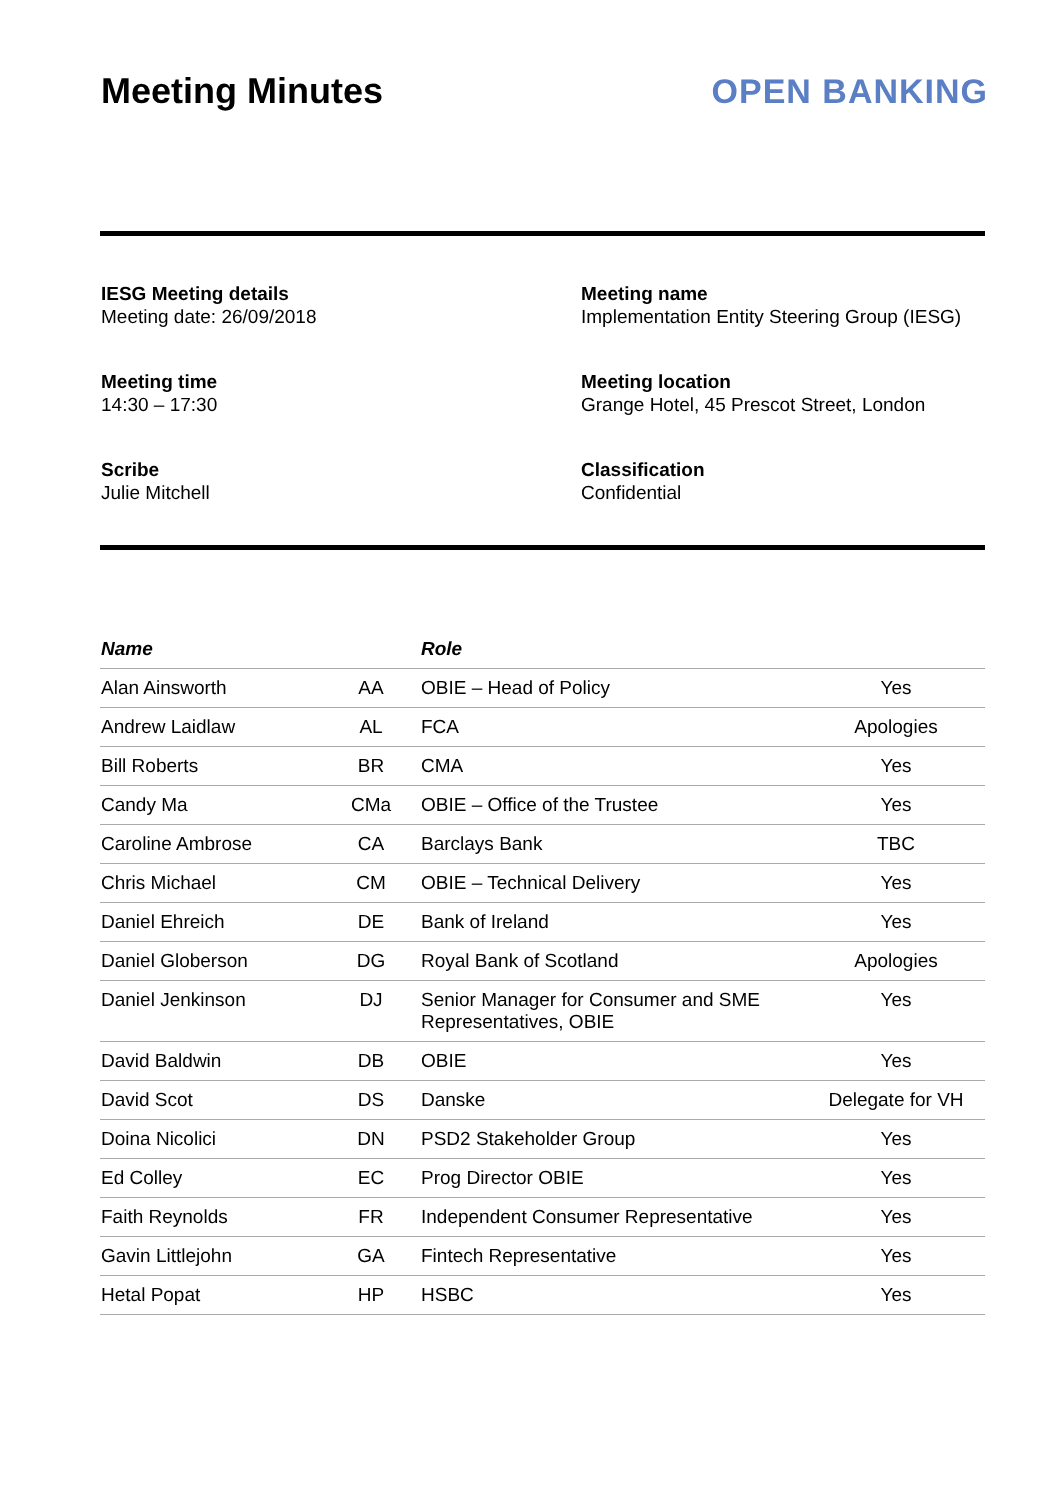Meeting Minutes OPEN BANKING
IESG Meeting details
Meeting date: 26/09/2018
Meeting name
Implementation Entity Steering Group (IESG)
Meeting time
14:30 – 17:30
Meeting location
Grange Hotel, 45 Prescot Street, London
Scribe
Julie Mitchell
Classification
Confidential
| Name | | Role | |
| --- | --- | --- | --- |
| Alan Ainsworth | AA | OBIE – Head of Policy | Yes |
| Andrew Laidlaw | AL | FCA | Apologies |
| Bill Roberts | BR | CMA | Yes |
| Candy Ma | CMa | OBIE – Office of the Trustee | Yes |
| Caroline Ambrose | CA | Barclays Bank | TBC |
| Chris Michael | CM | OBIE – Technical Delivery | Yes |
| Daniel Ehreich | DE | Bank of Ireland | Yes |
| Daniel Globerson | DG | Royal Bank of Scotland | Apologies |
| Daniel Jenkinson | DJ | Senior Manager for Consumer and SME Representatives, OBIE | Yes |
| David Baldwin | DB | OBIE | Yes |
| David Scot | DS | Danske | Delegate for VH |
| Doina Nicolici | DN | PSD2 Stakeholder Group | Yes |
| Ed Colley | EC | Prog Director OBIE | Yes |
| Faith Reynolds | FR | Independent Consumer Representative | Yes |
| Gavin Littlejohn | GA | Fintech Representative | Yes |
| Hetal Popat | HP | HSBC | Yes |